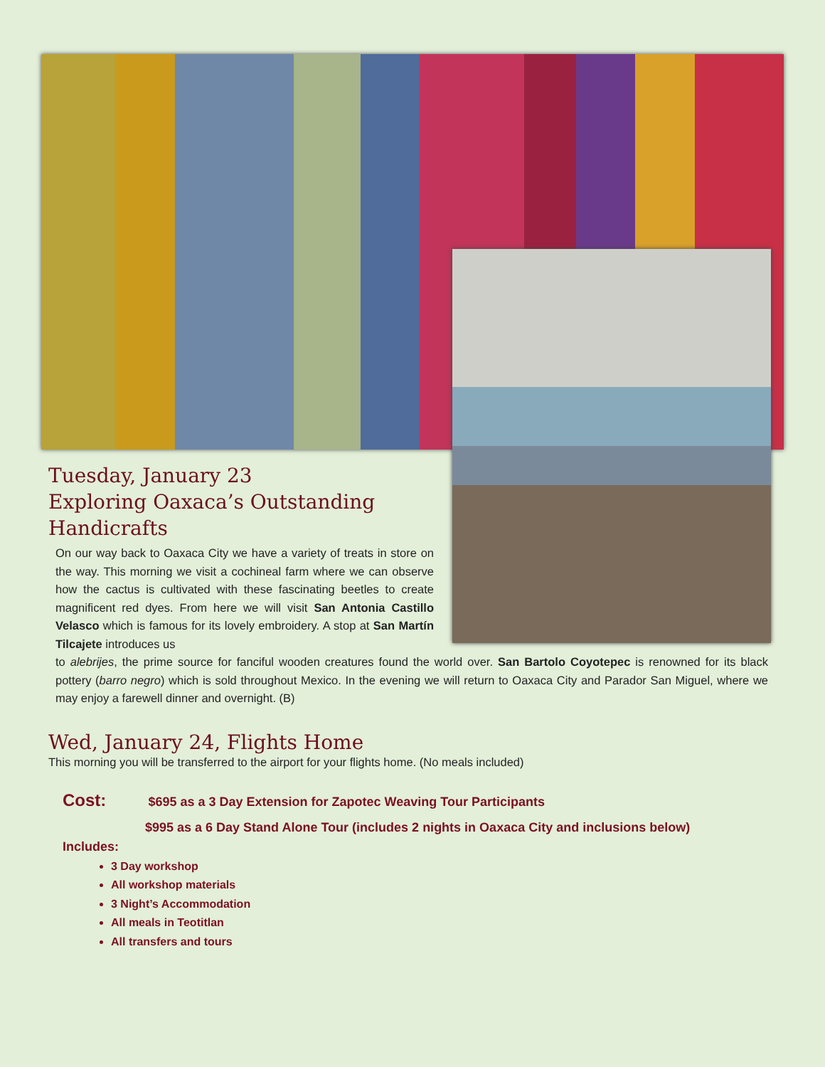Tuesday, January 23
Exploring Oaxaca’s Outstanding
Handicrafts
On our way back to Oaxaca City we have a variety of treats in store on the way. This morning we visit a cochineal farm where we can observe how the cactus is cultivated with these fascinating beetles to create magnificent red dyes. From here we will visit San Antonia Castillo Velasco which is famous for its lovely embroidery. A stop at San Martín Tilcajete introduces us
to alebrijes, the prime source for fanciful wooden creatures found the world over. San Bartolo Coyotepec is renowned for its black pottery (barro negro) which is sold throughout Mexico. In the evening we will return to Oaxaca City and Parador San Miguel, where we may enjoy a farewell dinner and overnight. (B)
Wed, January 24, Flights Home
This morning you will be transferred to the airport for your flights home. (No meals included)
Cost: $695 as a 3 Day Extension for Zapotec Weaving Tour Participants
$995 as a 6 Day Stand Alone Tour (includes 2 nights in Oaxaca City and inclusions below)
Includes:
3 Day workshop
All workshop materials
3 Night’s Accommodation
All meals in Teotitlan
All transfers and tours